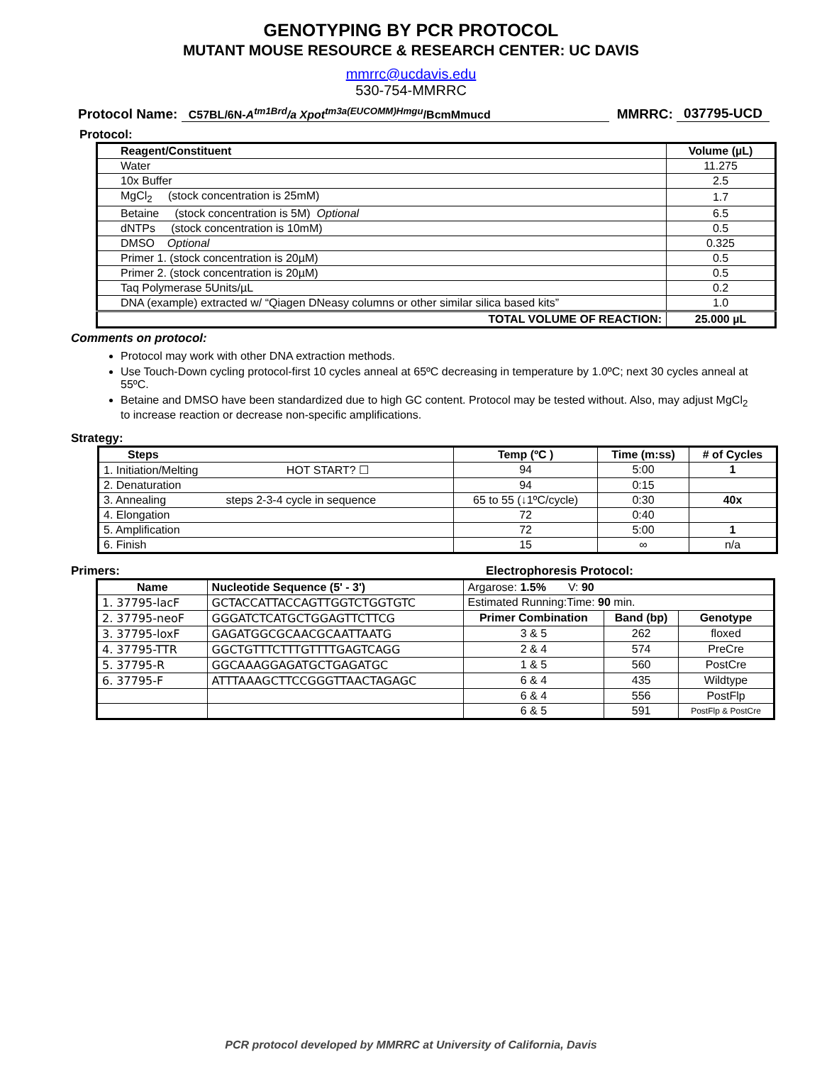GENOTYPING BY PCR PROTOCOL
MUTANT MOUSE RESOURCE & RESEARCH CENTER: UC DAVIS
mmrrc@ucdavis.edu
530-754-MMRRC
Protocol Name: C57BL/6N-A<sup>tm1Brd</sup>/a Xpot<sup>tm3a(EUCOMM)Hmgu</sup>/BcmMmucd MMRRC: 037795-UCD
Protocol:
| Reagent/Constituent | Volume (µL) |
| --- | --- |
| Water | 11.275 |
| 10x Buffer | 2.5 |
| MgCl<sub>2</sub> (stock concentration is 25mM) | 1.7 |
| Betaine (stock concentration is 5M) Optional | 6.5 |
| dNTPs (stock concentration is 10mM) | 0.5 |
| DMSO Optional | 0.325 |
| Primer 1. (stock concentration is 20µM) | 0.5 |
| Primer 2. (stock concentration is 20µM) | 0.5 |
| Taq Polymerase 5Units/µL | 0.2 |
| DNA (example) extracted w/ “Qiagen DNeasy columns or other similar silica based kits” | 1.0 |
| TOTAL VOLUME OF REACTION: | 25.000 µL |
Comments on protocol:
Protocol may work with other DNA extraction methods.
Use Touch-Down cycling protocol-first 10 cycles anneal at 65ºC decreasing in temperature by 1.0ºC; next 30 cycles anneal at 55ºC.
Betaine and DMSO have been standardized due to high GC content. Protocol may be tested without. Also, may adjust MgCl<sub>2</sub> to increase reaction or decrease non-specific amplifications.
Strategy:
| Steps | Temp (ºC ) | Time (m:ss) | # of Cycles |
| --- | --- | --- | --- |
| 1. Initiation/Melting HOT START? ☐ | 94 | 5:00 | 1 |
| 2. Denaturation | 94 | 0:15 | |
| 3. Annealing steps 2-3-4 cycle in sequence | 65 to 55 (↓1ºC/cycle) | 0:30 | 40x |
| 4. Elongation | 72 | 0:40 | |
| 5. Amplification | 72 | 5:00 | 1 |
| 6. Finish | 15 | ∞ | n/a |
Primers: Electrophoresis Protocol:
| Name | Nucleotide Sequence (5' - 3') | Argarose: 1.5% V: 90 | | |
| 1. 37795-lacF | GCTACCATTACCAGTTGGTCTGGTGTC | Estimated Running:Time: 90 min. | | |
| 2. 37795-neoF | GGGATCTCATGCTGGAGTTCTTCG | Primer Combination | Band (bp) | Genotype |
| 3. 37795-loxF | GAGATGGCGCAACGCAATTAATG | 3 & 5 | 262 | floxed |
| 4. 37795-TTR | GGCTGTTTCTTTGTTTTGAGTCAGG | 2 & 4 | 574 | PreCre |
| 5. 37795-R | GGCAAAGGAGATGCTGAGATGC | 1 & 5 | 560 | PostCre |
| 6. 37795-F | ATTTAAAGCTTCCGGGTTAACTAGAGC | 6 & 4 | 435 | Wildtype |
| | | 6 & 4 | 556 | PostFlp |
| | | 6 & 5 | 591 | PostFlp & PostCre |
PCR protocol developed by MMRRC at University of California, Davis